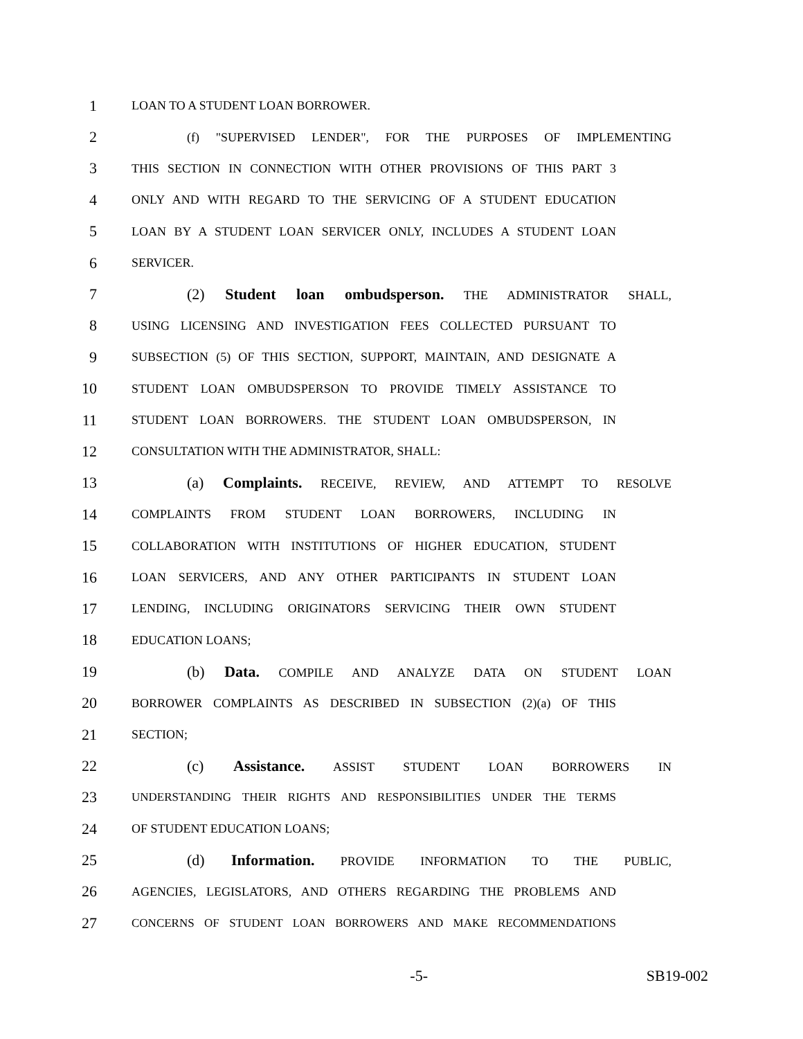1 LOAN TO A STUDENT LOAN BORROWER.
2 (f) "SUPERVISED LENDER", FOR THE PURPOSES OF IMPLEMENTING
3 THIS SECTION IN CONNECTION WITH OTHER PROVISIONS OF THIS PART 3
4 ONLY AND WITH REGARD TO THE SERVICING OF A STUDENT EDUCATION
5 LOAN BY A STUDENT LOAN SERVICER ONLY, INCLUDES A STUDENT LOAN
6 SERVICER.
7 (2) Student loan ombudsperson. THE ADMINISTRATOR SHALL,
8 USING LICENSING AND INVESTIGATION FEES COLLECTED PURSUANT TO
9 SUBSECTION (5) OF THIS SECTION, SUPPORT, MAINTAIN, AND DESIGNATE A
10 STUDENT LOAN OMBUDSPERSON TO PROVIDE TIMELY ASSISTANCE TO
11 STUDENT LOAN BORROWERS. THE STUDENT LOAN OMBUDSPERSON, IN
12 CONSULTATION WITH THE ADMINISTRATOR, SHALL:
13 (a) Complaints. RECEIVE, REVIEW, AND ATTEMPT TO RESOLVE
14 COMPLAINTS FROM STUDENT LOAN BORROWERS, INCLUDING IN
15 COLLABORATION WITH INSTITUTIONS OF HIGHER EDUCATION, STUDENT
16 LOAN SERVICERS, AND ANY OTHER PARTICIPANTS IN STUDENT LOAN
17 LENDING, INCLUDING ORIGINATORS SERVICING THEIR OWN STUDENT
18 EDUCATION LOANS;
19 (b) Data. COMPILE AND ANALYZE DATA ON STUDENT LOAN
20 BORROWER COMPLAINTS AS DESCRIBED IN SUBSECTION (2)(a) OF THIS
21 SECTION;
22 (c) Assistance. ASSIST STUDENT LOAN BORROWERS IN
23 UNDERSTANDING THEIR RIGHTS AND RESPONSIBILITIES UNDER THE TERMS
24 OF STUDENT EDUCATION LOANS;
25 (d) Information. PROVIDE INFORMATION TO THE PUBLIC,
26 AGENCIES, LEGISLATORS, AND OTHERS REGARDING THE PROBLEMS AND
27 CONCERNS OF STUDENT LOAN BORROWERS AND MAKE RECOMMENDATIONS
-5- SB19-002